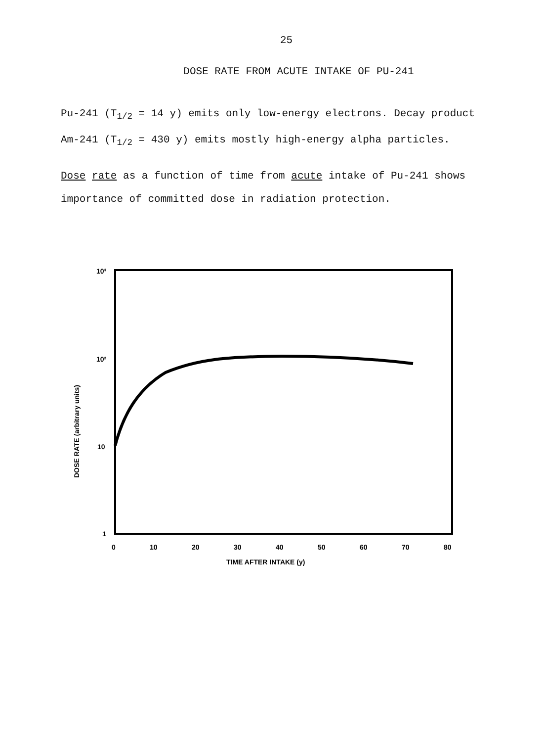25
DOSE RATE FROM ACUTE INTAKE OF PU-241
Pu-241 (T<sub>1/2</sub> = 14 y) emits only low-energy electrons. Decay product Am-241 (T<sub>1/2</sub> = 430 y) emits mostly high-energy alpha particles.
Dose rate as a function of time from acute intake of Pu-241 shows importance of committed dose in radiation protection.
10³
10²
10
1
0
10
20
30
40
50
60
70
80
TIME AFTER INTAKE (y)
DOSE RATE (arbitrary units)